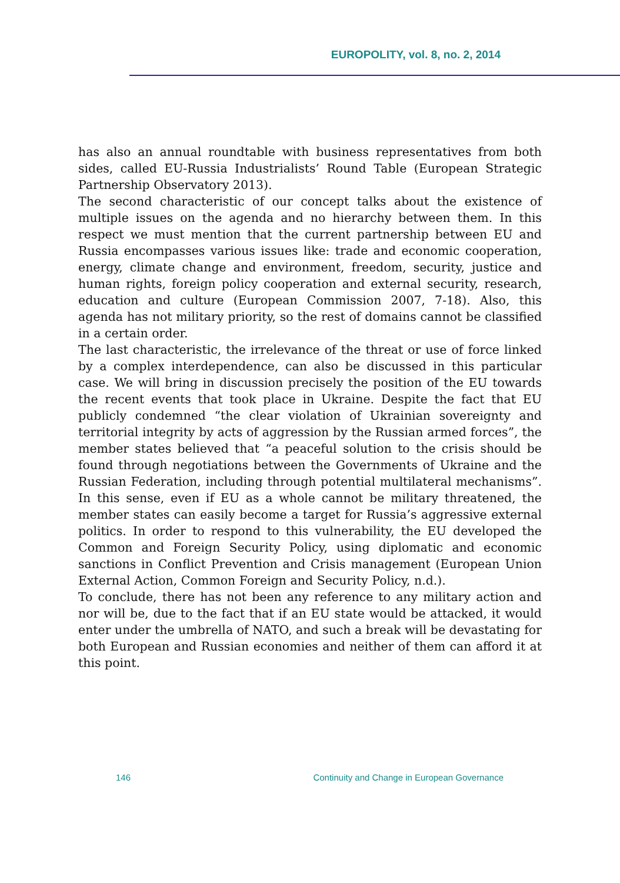EUROPOLITY, vol. 8, no. 2, 2014
has also an annual roundtable with business representatives from both sides, called EU-Russia Industrialists’ Round Table (European Strategic Partnership Observatory 2013).
The second characteristic of our concept talks about the existence of multiple issues on the agenda and no hierarchy between them. In this respect we must mention that the current partnership between EU and Russia encompasses various issues like: trade and economic cooperation, energy, climate change and environment, freedom, security, justice and human rights, foreign policy cooperation and external security, research, education and culture (European Commission 2007, 7-18). Also, this agenda has not military priority, so the rest of domains cannot be classified in a certain order.
The last characteristic, the irrelevance of the threat or use of force linked by a complex interdependence, can also be discussed in this particular case. We will bring in discussion precisely the position of the EU towards the recent events that took place in Ukraine. Despite the fact that EU publicly condemned “the clear violation of Ukrainian sovereignty and territorial integrity by acts of aggression by the Russian armed forces”, the member states believed that “a peaceful solution to the crisis should be found through negotiations between the Governments of Ukraine and the Russian Federation, including through potential multilateral mechanisms”. In this sense, even if EU as a whole cannot be military threatened, the member states can easily become a target for Russia’s aggressive external politics. In order to respond to this vulnerability, the EU developed the Common and Foreign Security Policy, using diplomatic and economic sanctions in Conflict Prevention and Crisis management (European Union External Action, Common Foreign and Security Policy, n.d.).
To conclude, there has not been any reference to any military action and nor will be, due to the fact that if an EU state would be attacked, it would enter under the umbrella of NATO, and such a break will be devastating for both European and Russian economies and neither of them can afford it at this point.
146 Continuity and Change in European Governance